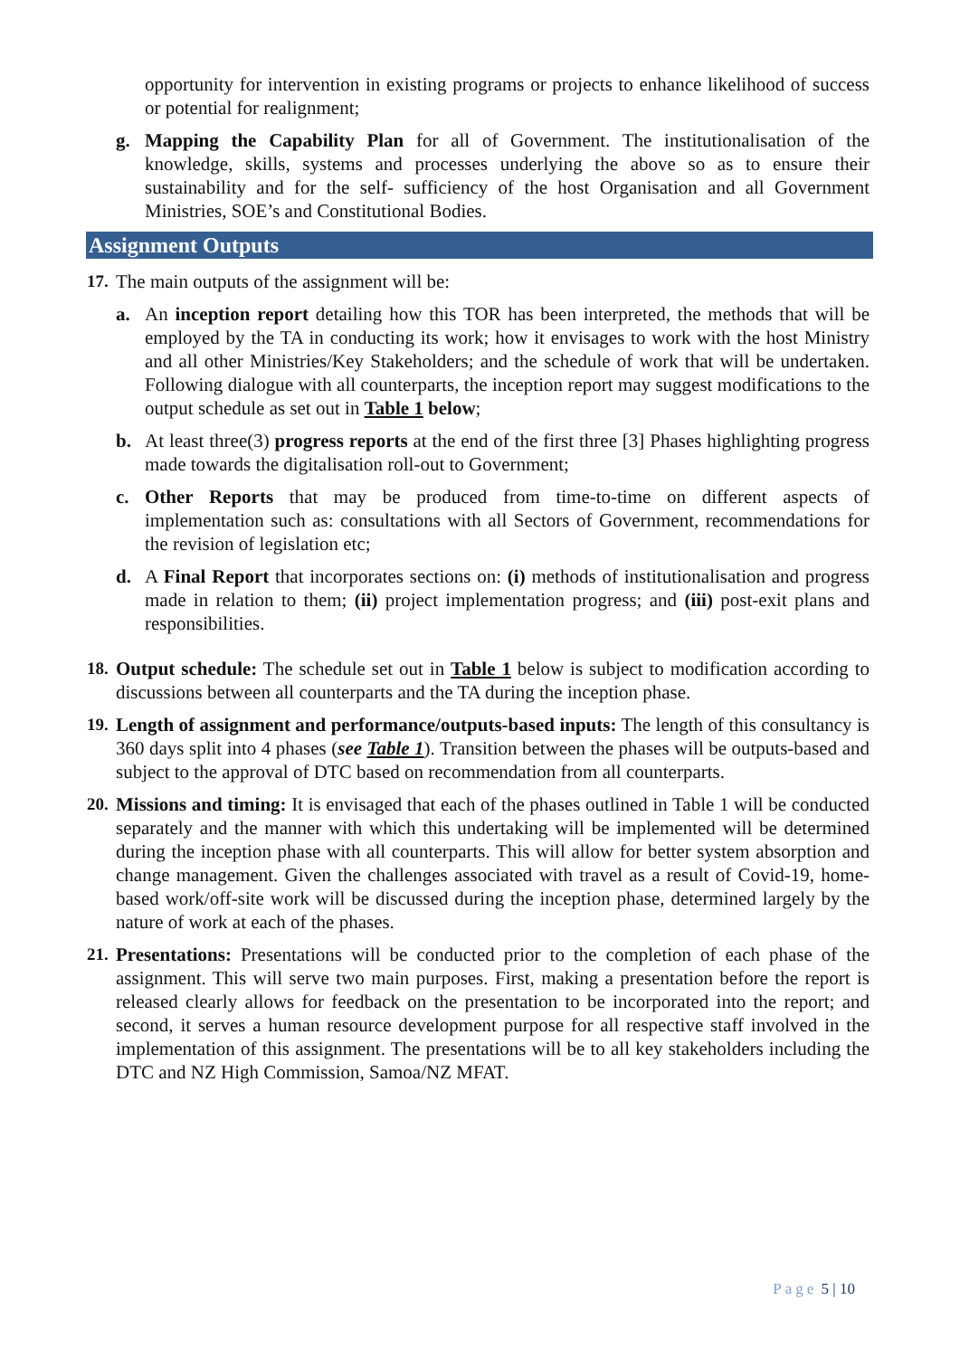opportunity for intervention in existing programs or projects to enhance likelihood of success or potential for realignment;
g. Mapping the Capability Plan for all of Government. The institutionalisation of the knowledge, skills, systems and processes underlying the above so as to ensure their sustainability and for the self- sufficiency of the host Organisation and all Government Ministries, SOE’s and Constitutional Bodies.
Assignment Outputs
17. The main outputs of the assignment will be:
a. An inception report detailing how this TOR has been interpreted, the methods that will be employed by the TA in conducting its work; how it envisages to work with the host Ministry and all other Ministries/Key Stakeholders; and the schedule of work that will be undertaken. Following dialogue with all counterparts, the inception report may suggest modifications to the output schedule as set out in Table 1 below;
b. At least three(3) progress reports at the end of the first three [3] Phases highlighting progress made towards the digitalisation roll-out to Government;
c. Other Reports that may be produced from time-to-time on different aspects of implementation such as: consultations with all Sectors of Government, recommendations for the revision of legislation etc;
d. A Final Report that incorporates sections on: (i) methods of institutionalisation and progress made in relation to them; (ii) project implementation progress; and (iii) post-exit plans and responsibilities.
18. Output schedule: The schedule set out in Table 1 below is subject to modification according to discussions between all counterparts and the TA during the inception phase.
19. Length of assignment and performance/outputs-based inputs: The length of this consultancy is 360 days split into 4 phases (see Table 1). Transition between the phases will be outputs-based and subject to the approval of DTC based on recommendation from all counterparts.
20. Missions and timing: It is envisaged that each of the phases outlined in Table 1 will be conducted separately and the manner with which this undertaking will be implemented will be determined during the inception phase with all counterparts. This will allow for better system absorption and change management. Given the challenges associated with travel as a result of Covid-19, home-based work/off-site work will be discussed during the inception phase, determined largely by the nature of work at each of the phases.
21. Presentations: Presentations will be conducted prior to the completion of each phase of the assignment. This will serve two main purposes. First, making a presentation before the report is released clearly allows for feedback on the presentation to be incorporated into the report; and second, it serves a human resource development purpose for all respective staff involved in the implementation of this assignment. The presentations will be to all key stakeholders including the DTC and NZ High Commission, Samoa/NZ MFAT.
Page 5 | 10